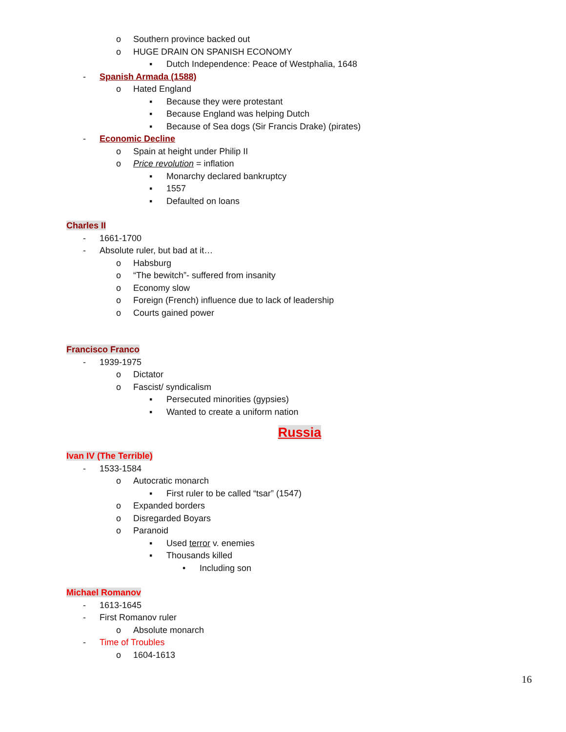o Southern province backed out
o HUGE DRAIN ON SPANISH ECONOMY
▪ Dutch Independence: Peace of Westphalia, 1648
- Spanish Armada (1588)
o Hated England
▪ Because they were protestant
▪ Because England was helping Dutch
▪ Because of Sea dogs (Sir Francis Drake) (pirates)
- Economic Decline
o Spain at height under Philip II
o Price revolution = inflation
▪ Monarchy declared bankruptcy
▪ 1557
▪ Defaulted on loans
Charles II
- 1661-1700
- Absolute ruler, but bad at it…
o Habsburg
o “The bewitch”- suffered from insanity
o Economy slow
o Foreign (French) influence due to lack of leadership
o Courts gained power
Francisco Franco
- 1939-1975
o Dictator
o Fascist/ syndicalism
▪ Persecuted minorities (gypsies)
▪ Wanted to create a uniform nation
Russia
Ivan IV (The Terrible)
- 1533-1584
o Autocratic monarch
▪ First ruler to be called “tsar” (1547)
o Expanded borders
o Disregarded Boyars
o Paranoid
▪ Used terror v. enemies
▪ Thousands killed
• Including son
Michael Romanov
- 1613-1645
- First Romanov ruler
o Absolute monarch
- Time of Troubles
o 1604-1613
16